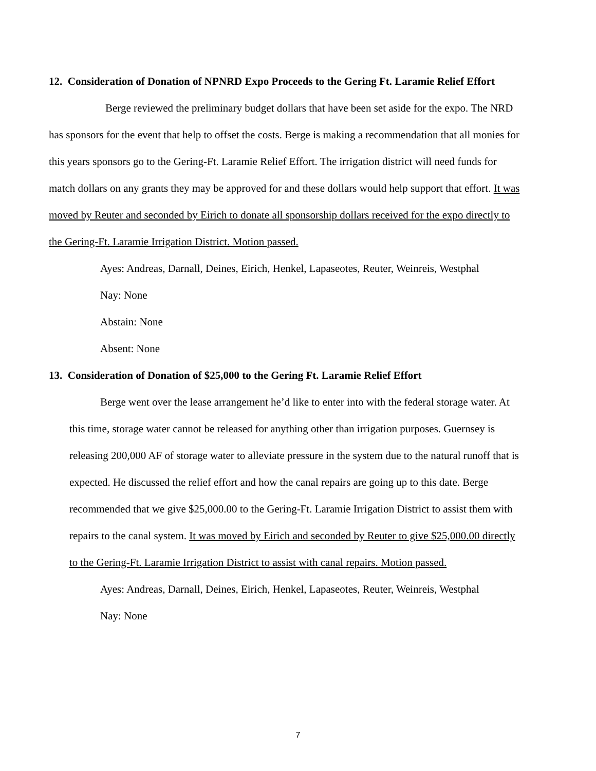12. Consideration of Donation of NPNRD Expo Proceeds to the Gering Ft. Laramie Relief Effort
Berge reviewed the preliminary budget dollars that have been set aside for the expo. The NRD has sponsors for the event that help to offset the costs. Berge is making a recommendation that all monies for this years sponsors go to the Gering-Ft. Laramie Relief Effort. The irrigation district will need funds for match dollars on any grants they may be approved for and these dollars would help support that effort. It was moved by Reuter and seconded by Eirich to donate all sponsorship dollars received for the expo directly to the Gering-Ft. Laramie Irrigation District. Motion passed.
Ayes: Andreas, Darnall, Deines, Eirich, Henkel, Lapaseotes, Reuter, Weinreis, Westphal
Nay: None
Abstain: None
Absent: None
13. Consideration of Donation of $25,000 to the Gering Ft. Laramie Relief Effort
Berge went over the lease arrangement he’d like to enter into with the federal storage water. At this time, storage water cannot be released for anything other than irrigation purposes. Guernsey is releasing 200,000 AF of storage water to alleviate pressure in the system due to the natural runoff that is expected. He discussed the relief effort and how the canal repairs are going up to this date. Berge recommended that we give $25,000.00 to the Gering-Ft. Laramie Irrigation District to assist them with repairs to the canal system. It was moved by Eirich and seconded by Reuter to give $25,000.00 directly to the Gering-Ft. Laramie Irrigation District to assist with canal repairs. Motion passed.
Ayes: Andreas, Darnall, Deines, Eirich, Henkel, Lapaseotes, Reuter, Weinreis, Westphal
Nay: None
7